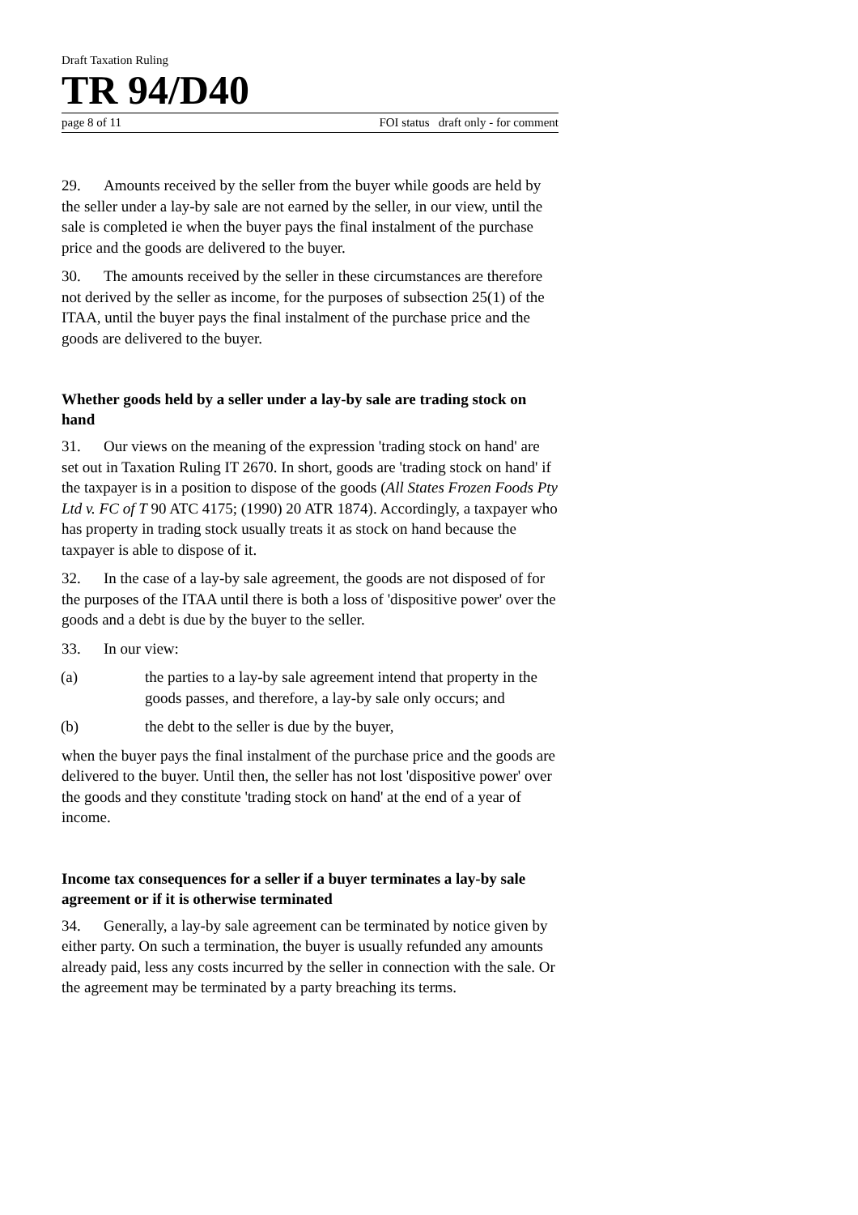Draft Taxation Ruling
TR 94/D40
page 8 of 11 FOI status draft only - for comment
29. Amounts received by the seller from the buyer while goods are held by the seller under a lay-by sale are not earned by the seller, in our view, until the sale is completed ie when the buyer pays the final instalment of the purchase price and the goods are delivered to the buyer.
30. The amounts received by the seller in these circumstances are therefore not derived by the seller as income, for the purposes of subsection 25(1) of the ITAA, until the buyer pays the final instalment of the purchase price and the goods are delivered to the buyer.
Whether goods held by a seller under a lay-by sale are trading stock on hand
31. Our views on the meaning of the expression 'trading stock on hand' are set out in Taxation Ruling IT 2670. In short, goods are 'trading stock on hand' if the taxpayer is in a position to dispose of the goods (All States Frozen Foods Pty Ltd v. FC of T 90 ATC 4175; (1990) 20 ATR 1874). Accordingly, a taxpayer who has property in trading stock usually treats it as stock on hand because the taxpayer is able to dispose of it.
32. In the case of a lay-by sale agreement, the goods are not disposed of for the purposes of the ITAA until there is both a loss of 'dispositive power' over the goods and a debt is due by the buyer to the seller.
33. In our view:
(a) the parties to a lay-by sale agreement intend that property in the goods passes, and therefore, a lay-by sale only occurs; and
(b) the debt to the seller is due by the buyer,
when the buyer pays the final instalment of the purchase price and the goods are delivered to the buyer. Until then, the seller has not lost 'dispositive power' over the goods and they constitute 'trading stock on hand' at the end of a year of income.
Income tax consequences for a seller if a buyer terminates a lay-by sale agreement or if it is otherwise terminated
34. Generally, a lay-by sale agreement can be terminated by notice given by either party. On such a termination, the buyer is usually refunded any amounts already paid, less any costs incurred by the seller in connection with the sale. Or the agreement may be terminated by a party breaching its terms.